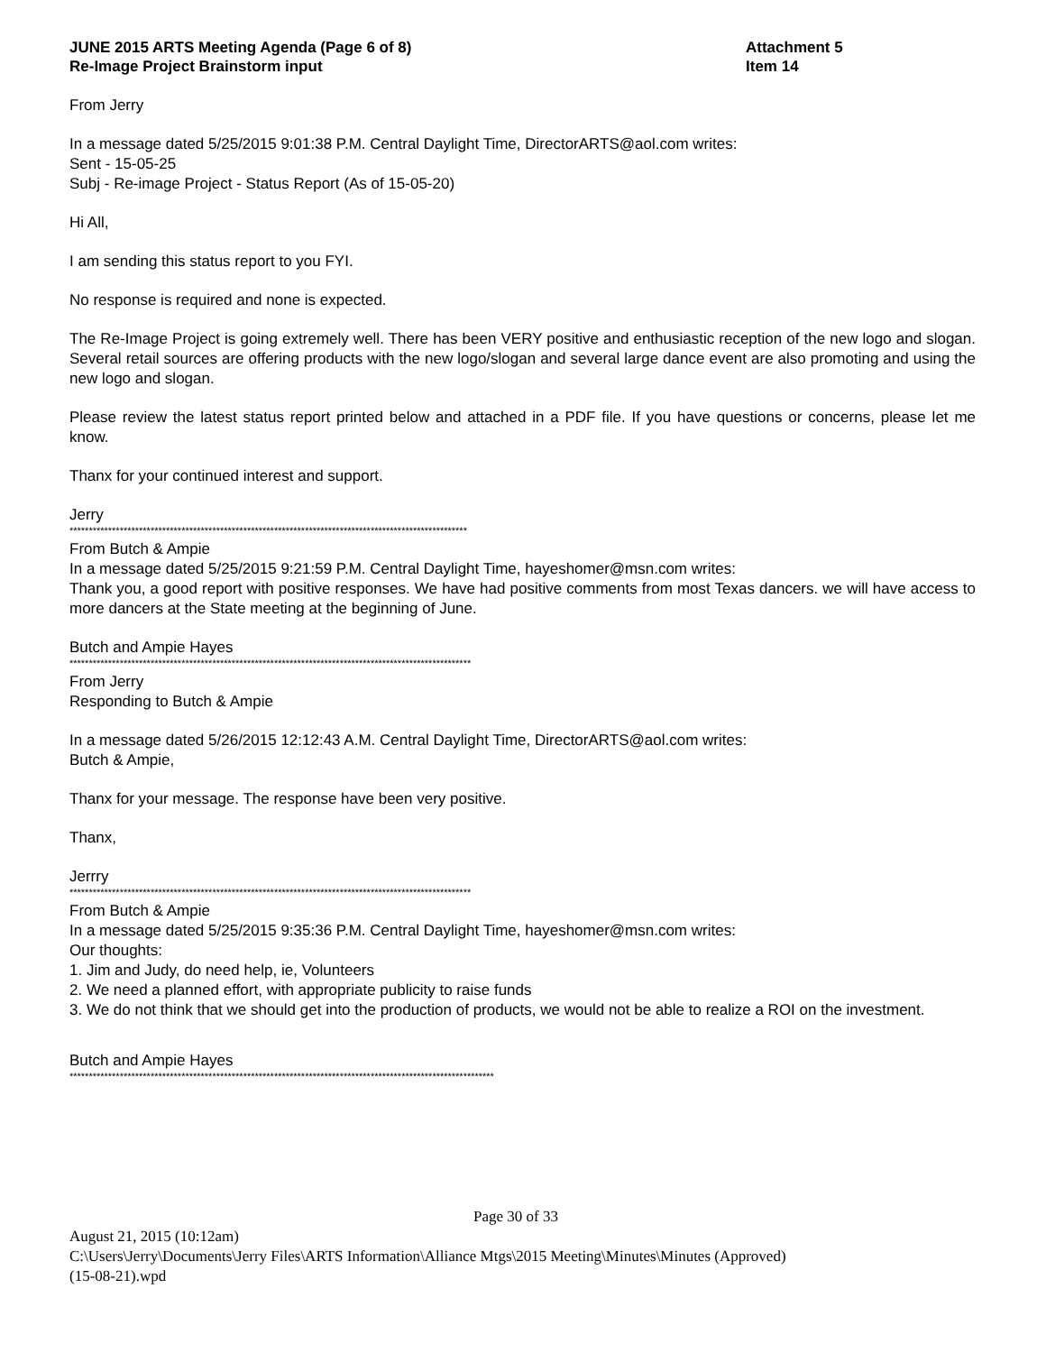JUNE 2015 ARTS Meeting Agenda (Page 6 of 8)
Re-Image Project Brainstorm input
Attachment 5
Item 14
From Jerry
In a message dated 5/25/2015 9:01:38 P.M. Central Daylight Time, DirectorARTS@aol.com writes:
Sent - 15-05-25
Subj - Re-image Project - Status Report (As of 15-05-20)
Hi All,
I am sending this status report to you FYI.
No response is required and none is expected.
The Re-Image Project is going extremely well. There has been VERY positive and enthusiastic reception of the new logo and slogan. Several retail sources are offering products with the new logo/slogan and several large dance event are also promoting and using the new logo and slogan.
Please review the latest status report printed below and attached in a PDF file. If you have questions or concerns, please let me know.
Thanx for your continued interest and support.
Jerry
*******************************************************************************************************
From Butch & Ampie
In a message dated 5/25/2015 9:21:59 P.M. Central Daylight Time, hayeshomer@msn.com writes:
Thank you, a good report with positive responses. We have had positive comments from most Texas dancers. we will have access to more dancers at the State meeting at the beginning of June.
Butch and Ampie Hayes
********************************************************************************************************
From Jerry
Responding to Butch & Ampie
In a message dated 5/26/2015 12:12:43 A.M. Central Daylight Time, DirectorARTS@aol.com writes:
Butch & Ampie,
Thanx for your message. The response have been very positive.
Thanx,
Jerrry
********************************************************************************************************
From Butch & Ampie
In a message dated 5/25/2015 9:35:36 P.M. Central Daylight Time, hayeshomer@msn.com writes:
Our thoughts:
1. Jim and Judy, do need help, ie, Volunteers
2. We need a planned effort, with appropriate publicity to raise funds
3. We do not think that we should get into the production of products, we would not be able to realize a ROI on the investment.
Butch and Ampie Hayes
**************************************************************************************************************
Page 30 of 33
August 21, 2015 (10:12am)
C:\Users\Jerry\Documents\Jerry Files\ARTS Information\Alliance Mtgs\2015 Meeting\Minutes\Minutes (Approved)
(15-08-21).wpd